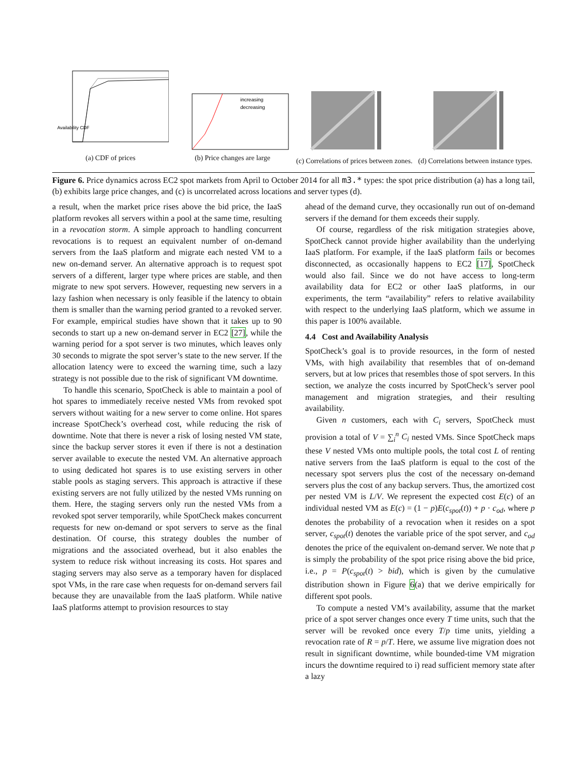Availability CDF
(a) CDF of prices
increasing
decreasing
(b) Price changes are large
(c) Correlations of prices between zones.
(d) Correlations between instance types.
Figure 6. Price dynamics across EC2 spot markets from April to October 2014 for all m3.* types: the spot price distribution (a) has a long tail, (b) exhibits large price changes, and (c) is uncorrelated across locations and server types (d).
a result, when the market price rises above the bid price, the IaaS platform revokes all servers within a pool at the same time, resulting in a revocation storm. A simple approach to handling concurrent revocations is to request an equivalent number of on-demand servers from the IaaS platform and migrate each nested VM to a new on-demand server. An alternative approach is to request spot servers of a different, larger type where prices are stable, and then migrate to new spot servers. However, requesting new servers in a lazy fashion when necessary is only feasible if the latency to obtain them is smaller than the warning period granted to a revoked server. For example, empirical studies have shown that it takes up to 90 seconds to start up a new on-demand server in EC2 [27], while the warning period for a spot server is two minutes, which leaves only 30 seconds to migrate the spot server’s state to the new server. If the allocation latency were to exceed the warning time, such a lazy strategy is not possible due to the risk of significant VM downtime.
To handle this scenario, SpotCheck is able to maintain a pool of hot spares to immediately receive nested VMs from revoked spot servers without waiting for a new server to come online. Hot spares increase SpotCheck’s overhead cost, while reducing the risk of downtime. Note that there is never a risk of losing nested VM state, since the backup server stores it even if there is not a destination server available to execute the nested VM. An alternative approach to using dedicated hot spares is to use existing servers in other stable pools as staging servers. This approach is attractive if these existing servers are not fully utilized by the nested VMs running on them. Here, the staging servers only run the nested VMs from a revoked spot server temporarily, while SpotCheck makes concurrent requests for new on-demand or spot servers to serve as the final destination. Of course, this strategy doubles the number of migrations and the associated overhead, but it also enables the system to reduce risk without increasing its costs. Hot spares and staging servers may also serve as a temporary haven for displaced spot VMs, in the rare case when requests for on-demand servers fail because they are unavailable from the IaaS platform. While native IaaS platforms attempt to provision resources to stay
ahead of the demand curve, they occasionally run out of on-demand servers if the demand for them exceeds their supply.
Of course, regardless of the risk mitigation strategies above, SpotCheck cannot provide higher availability than the underlying IaaS platform. For example, if the IaaS platform fails or becomes disconnected, as occasionally happens to EC2 [17], SpotCheck would also fail. Since we do not have access to long-term availability data for EC2 or other IaaS platforms, in our experiments, the term “availability” refers to relative availability with respect to the underlying IaaS platform, which we assume in this paper is 100% available.
4.4 Cost and Availability Analysis
SpotCheck’s goal is to provide resources, in the form of nested VMs, with high availability that resembles that of on-demand servers, but at low prices that resembles those of spot servers. In this section, we analyze the costs incurred by SpotCheck’s server pool management and migration strategies, and their resulting availability.
Given n customers, each with C<sub>i</sub> servers, SpotCheck must provision a total of V = ∑<sub>i</sub><sup>n</sup> C<sub>i</sub> nested VMs. Since SpotCheck maps these V nested VMs onto multiple pools, the total cost L of renting native servers from the IaaS platform is equal to the cost of the necessary spot servers plus the cost of the necessary on-demand servers plus the cost of any backup servers. Thus, the amortized cost per nested VM is L/V. We represent the expected cost E(c) of an individual nested VM as E(c) = (1 − p)E(c<sub>spot</sub>(t)) + p · c<sub>od</sub>, where p denotes the probability of a revocation when it resides on a spot server, c<sub>spot</sub>(t) denotes the variable price of the spot server, and c<sub>od</sub> denotes the price of the equivalent on-demand server. We note that p is simply the probability of the spot price rising above the bid price, i.e., p = P(c<sub>spot</sub>(t) > bid), which is given by the cumulative distribution shown in Figure 6(a) that we derive empirically for different spot pools.
To compute a nested VM’s availability, assume that the market price of a spot server changes once every T time units, such that the server will be revoked once every T/p time units, yielding a revocation rate of R = p/T. Here, we assume live migration does not result in significant downtime, while bounded-time VM migration incurs the downtime required to i) read sufficient memory state after a lazy